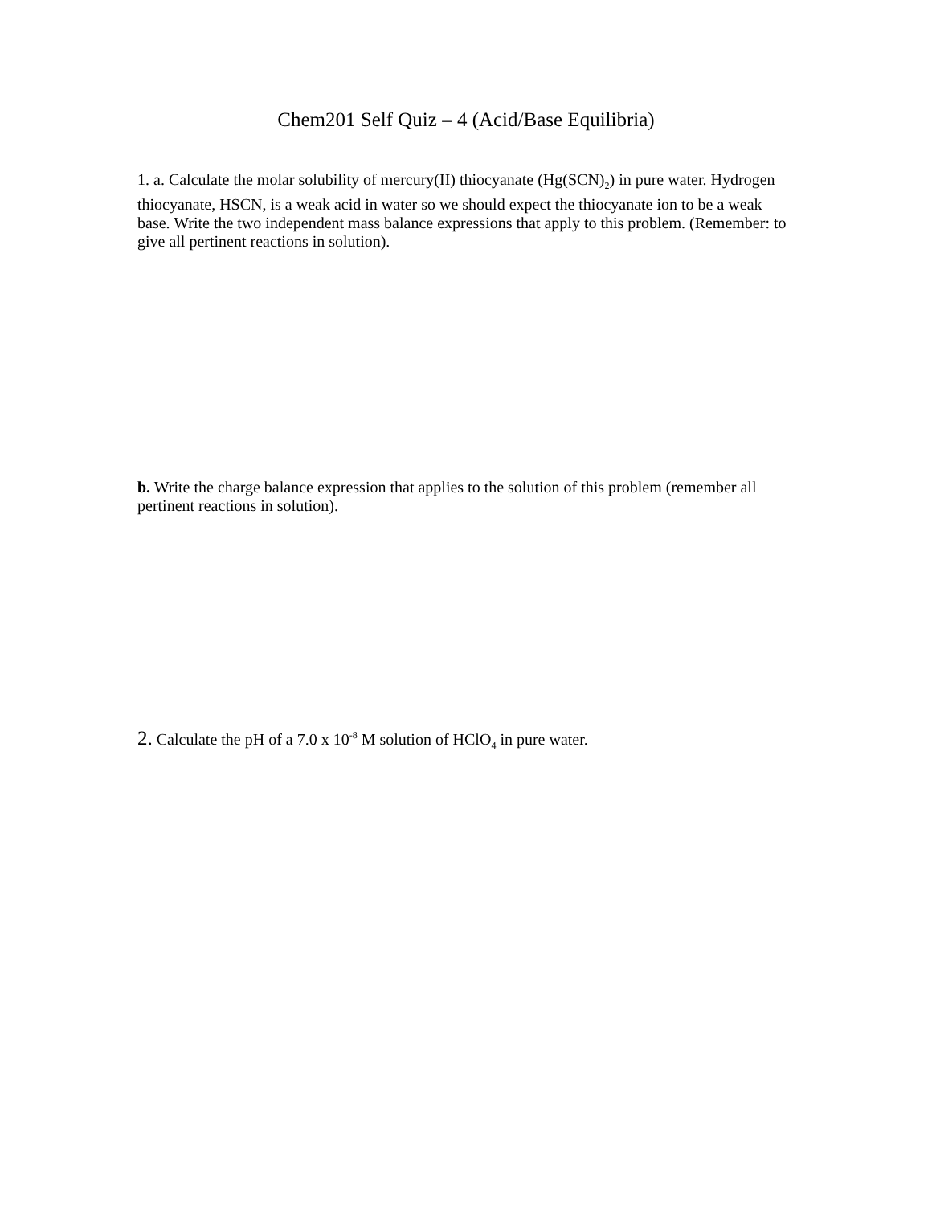Chem201 Self Quiz – 4 (Acid/Base Equilibria)
1. a. Calculate the molar solubility of mercury(II) thiocyanate (Hg(SCN)<sub>2</sub>) in pure water. Hydrogen thiocyanate, HSCN, is a weak acid in water so we should expect the thiocyanate ion to be a weak base. Write the two independent mass balance expressions that apply to this problem. (Remember: to give all pertinent reactions in solution).
b. Write the charge balance expression that applies to the solution of this problem (remember all pertinent reactions in solution).
2. Calculate the pH of a 7.0 x 10<sup>-8</sup> M solution of HClO<sub>4</sub> in pure water.